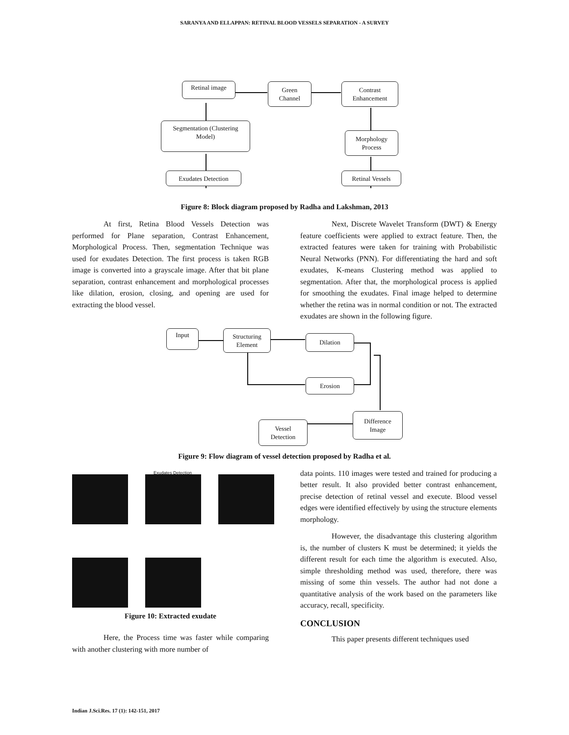SARANYA AND ELLAPPAN: RETINAL BLOOD VESSELS SEPARATION - A SURVEY
Retinal image
Green
Channel
Contrast
Enhancement
Segmentation (Clustering
Model)
Morphology
Process
Exudates Detection Retinal Vessels
Figure 8: Block diagram proposed by Radha and Lakshman, 2013
At first, Retina Blood Vessels Detection was performed for Plane separation, Contrast Enhancement, Morphological Process. Then, segmentation Technique was used for exudates Detection. The first process is taken RGB image is converted into a grayscale image. After that bit plane separation, contrast enhancement and morphological processes like dilation, erosion, closing, and opening are used for extracting the blood vessel.
Next, Discrete Wavelet Transform (DWT) & Energy feature coefficients were applied to extract feature. Then, the extracted features were taken for training with Probabilistic Neural Networks (PNN). For differentiating the hard and soft exudates, K-means Clustering method was applied to segmentation. After that, the morphological process is applied for smoothing the exudates. Final image helped to determine whether the retina was in normal condition or not. The extracted exudates are shown in the following figure.
Input
Structuring
Element
Dilation
Erosion
Difference
Image
Vessel
Detection
Figure 9: Flow diagram of vessel detection proposed by Radha et al.
Exudates Detection
Figure 10: Extracted exudate
Here, the Process time was faster while comparing with another clustering with more number of
data points. 110 images were tested and trained for producing a better result. It also provided better contrast enhancement, precise detection of retinal vessel and execute. Blood vessel edges were identified effectively by using the structure elements morphology.
However, the disadvantage this clustering algorithm is, the number of clusters K must be determined; it yields the different result for each time the algorithm is executed. Also, simple thresholding method was used, therefore, there was missing of some thin vessels. The author had not done a quantitative analysis of the work based on the parameters like accuracy, recall, specificity.
CONCLUSION
This paper presents different techniques used
Indian J.Sci.Res. 17 (1): 142-151, 2017